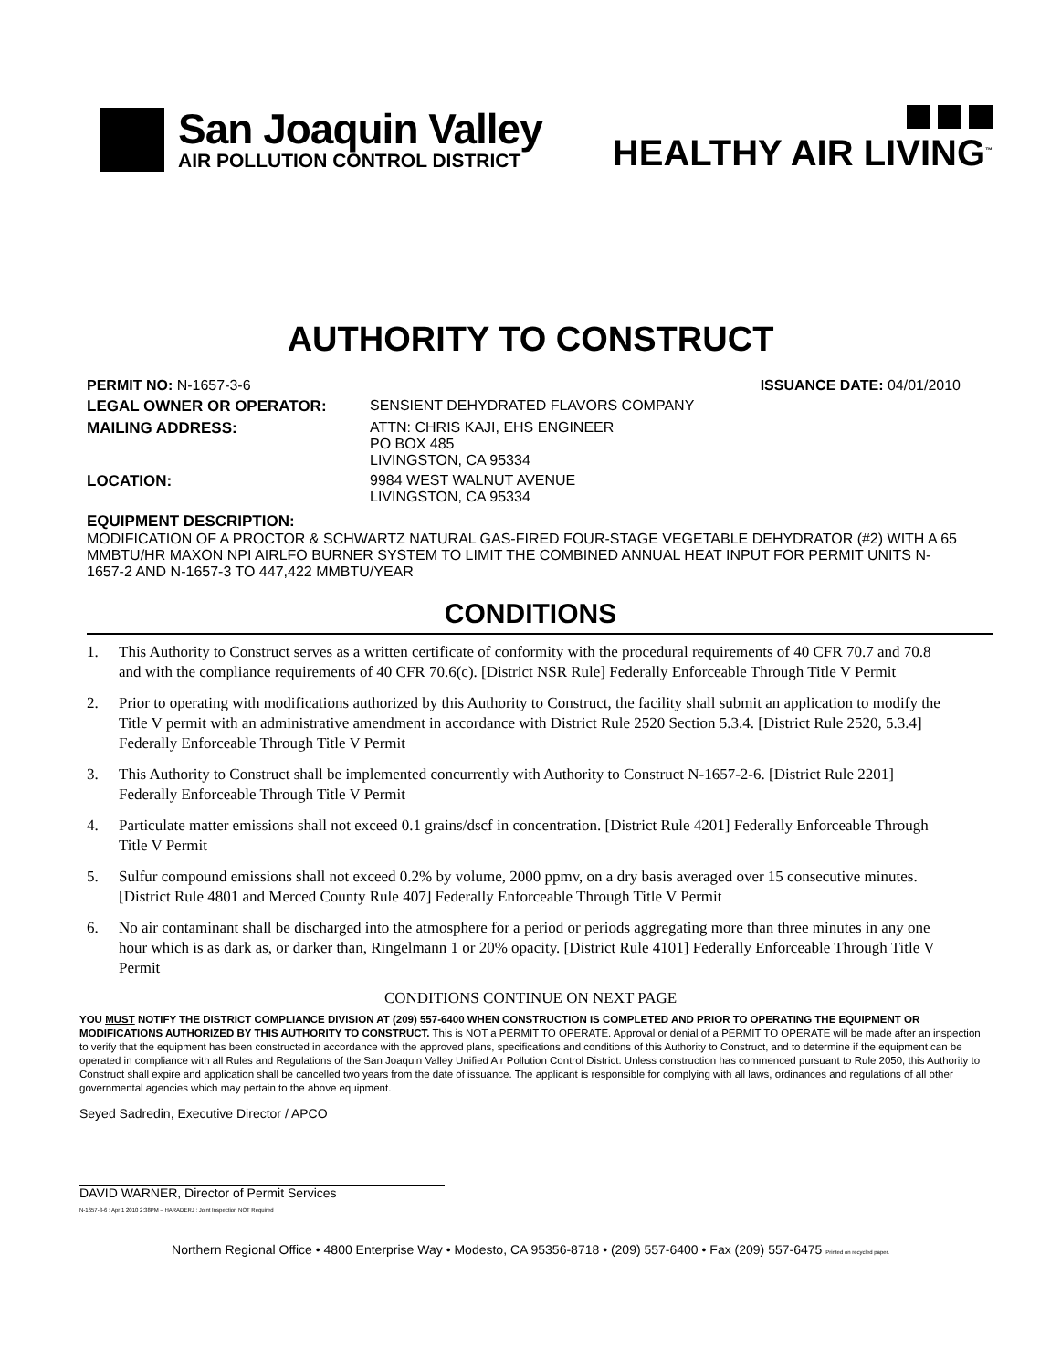San Joaquin Valley
AIR POLLUTION CONTROL DISTRICT
HEALTHY AIR LIVING<sup>™</sup>
AUTHORITY TO CONSTRUCT
PERMIT NO: N-1657-3-6 ISSUANCE DATE: 04/01/2010
LEGAL OWNER OR OPERATOR: SENSIENT DEHYDRATED FLAVORS COMPANY
MAILING ADDRESS: ATTN: CHRIS KAJI, EHS ENGINEER
PO BOX 485
LIVINGSTON, CA 95334
LOCATION: 9984 WEST WALNUT AVENUE
LIVINGSTON, CA 95334
EQUIPMENT DESCRIPTION:
MODIFICATION OF A PROCTOR & SCHWARTZ NATURAL GAS-FIRED FOUR-STAGE VEGETABLE DEHYDRATOR (#2) WITH A 65 MMBTU/HR MAXON NPI AIRLFO BURNER SYSTEM TO LIMIT THE COMBINED ANNUAL HEAT INPUT FOR PERMIT UNITS N-1657-2 AND N-1657-3 TO 447,422 MMBTU/YEAR
CONDITIONS
1. This Authority to Construct serves as a written certificate of conformity with the procedural requirements of 40 CFR 70.7 and 70.8 and with the compliance requirements of 40 CFR 70.6(c). [District NSR Rule] Federally Enforceable Through Title V Permit
2. Prior to operating with modifications authorized by this Authority to Construct, the facility shall submit an application to modify the Title V permit with an administrative amendment in accordance with District Rule 2520 Section 5.3.4. [District Rule 2520, 5.3.4] Federally Enforceable Through Title V Permit
3. This Authority to Construct shall be implemented concurrently with Authority to Construct N-1657-2-6. [District Rule 2201] Federally Enforceable Through Title V Permit
4. Particulate matter emissions shall not exceed 0.1 grains/dscf in concentration. [District Rule 4201] Federally Enforceable Through Title V Permit
5. Sulfur compound emissions shall not exceed 0.2% by volume, 2000 ppmv, on a dry basis averaged over 15 consecutive minutes. [District Rule 4801 and Merced County Rule 407] Federally Enforceable Through Title V Permit
6. No air contaminant shall be discharged into the atmosphere for a period or periods aggregating more than three minutes in any one hour which is as dark as, or darker than, Ringelmann 1 or 20% opacity. [District Rule 4101] Federally Enforceable Through Title V Permit
CONDITIONS CONTINUE ON NEXT PAGE
YOU MUST NOTIFY THE DISTRICT COMPLIANCE DIVISION AT (209) 557-6400 WHEN CONSTRUCTION IS COMPLETED AND PRIOR TO OPERATING THE EQUIPMENT OR MODIFICATIONS AUTHORIZED BY THIS AUTHORITY TO CONSTRUCT. This is NOT a PERMIT TO OPERATE. Approval or denial of a PERMIT TO OPERATE will be made after an inspection to verify that the equipment has been constructed in accordance with the approved plans, specifications and conditions of this Authority to Construct, and to determine if the equipment can be operated in compliance with all Rules and Regulations of the San Joaquin Valley Unified Air Pollution Control District. Unless construction has commenced pursuant to Rule 2050, this Authority to Construct shall expire and application shall be cancelled two years from the date of issuance. The applicant is responsible for complying with all laws, ordinances and regulations of all other governmental agencies which may pertain to the above equipment.
Seyed Sadredin, Executive Director / APCO
DAVID WARNER, Director of Permit Services
N-1657-3-6 : Apr 1 2010 2:38PM – HARADERJ : Joint Inspection NOT Required
Northern Regional Office • 4800 Enterprise Way • Modesto, CA 95356-8718 • (209) 557-6400 • Fax (209) 557-6475 Printed on recycled paper.